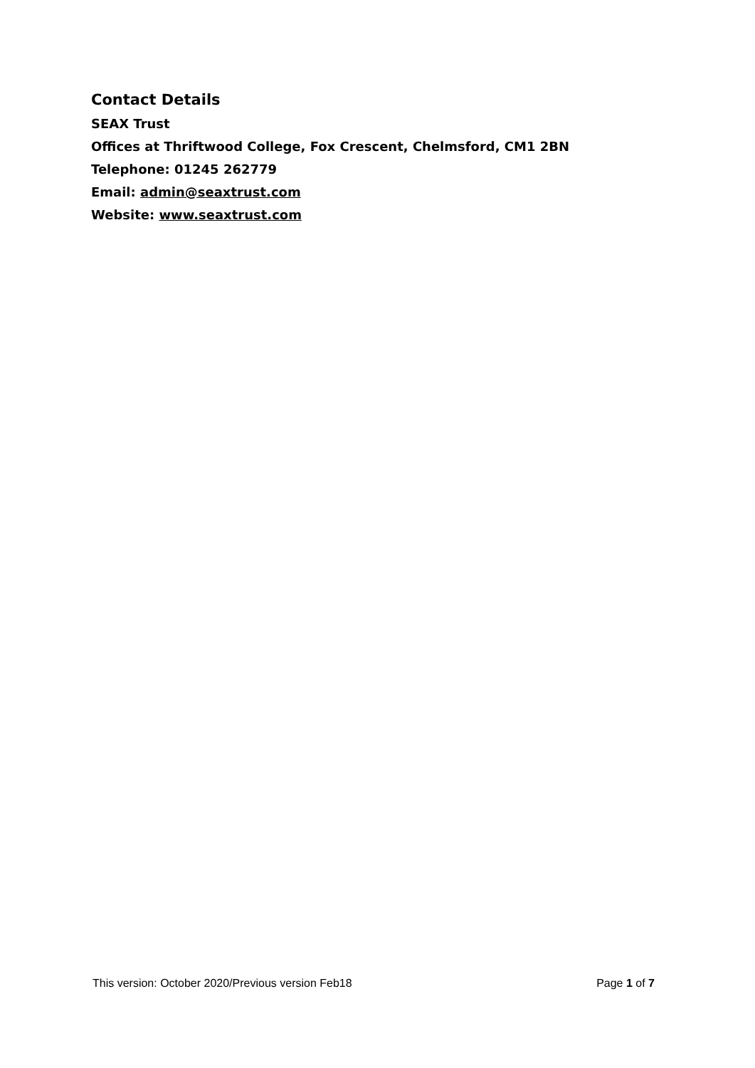Contact Details
SEAX Trust
Offices at Thriftwood College, Fox Crescent, Chelmsford, CM1 2BN
Telephone: 01245 262779
Email: admin@seaxtrust.com
Website: www.seaxtrust.com
This version: October 2020/Previous version Feb18 Page 1 of 7